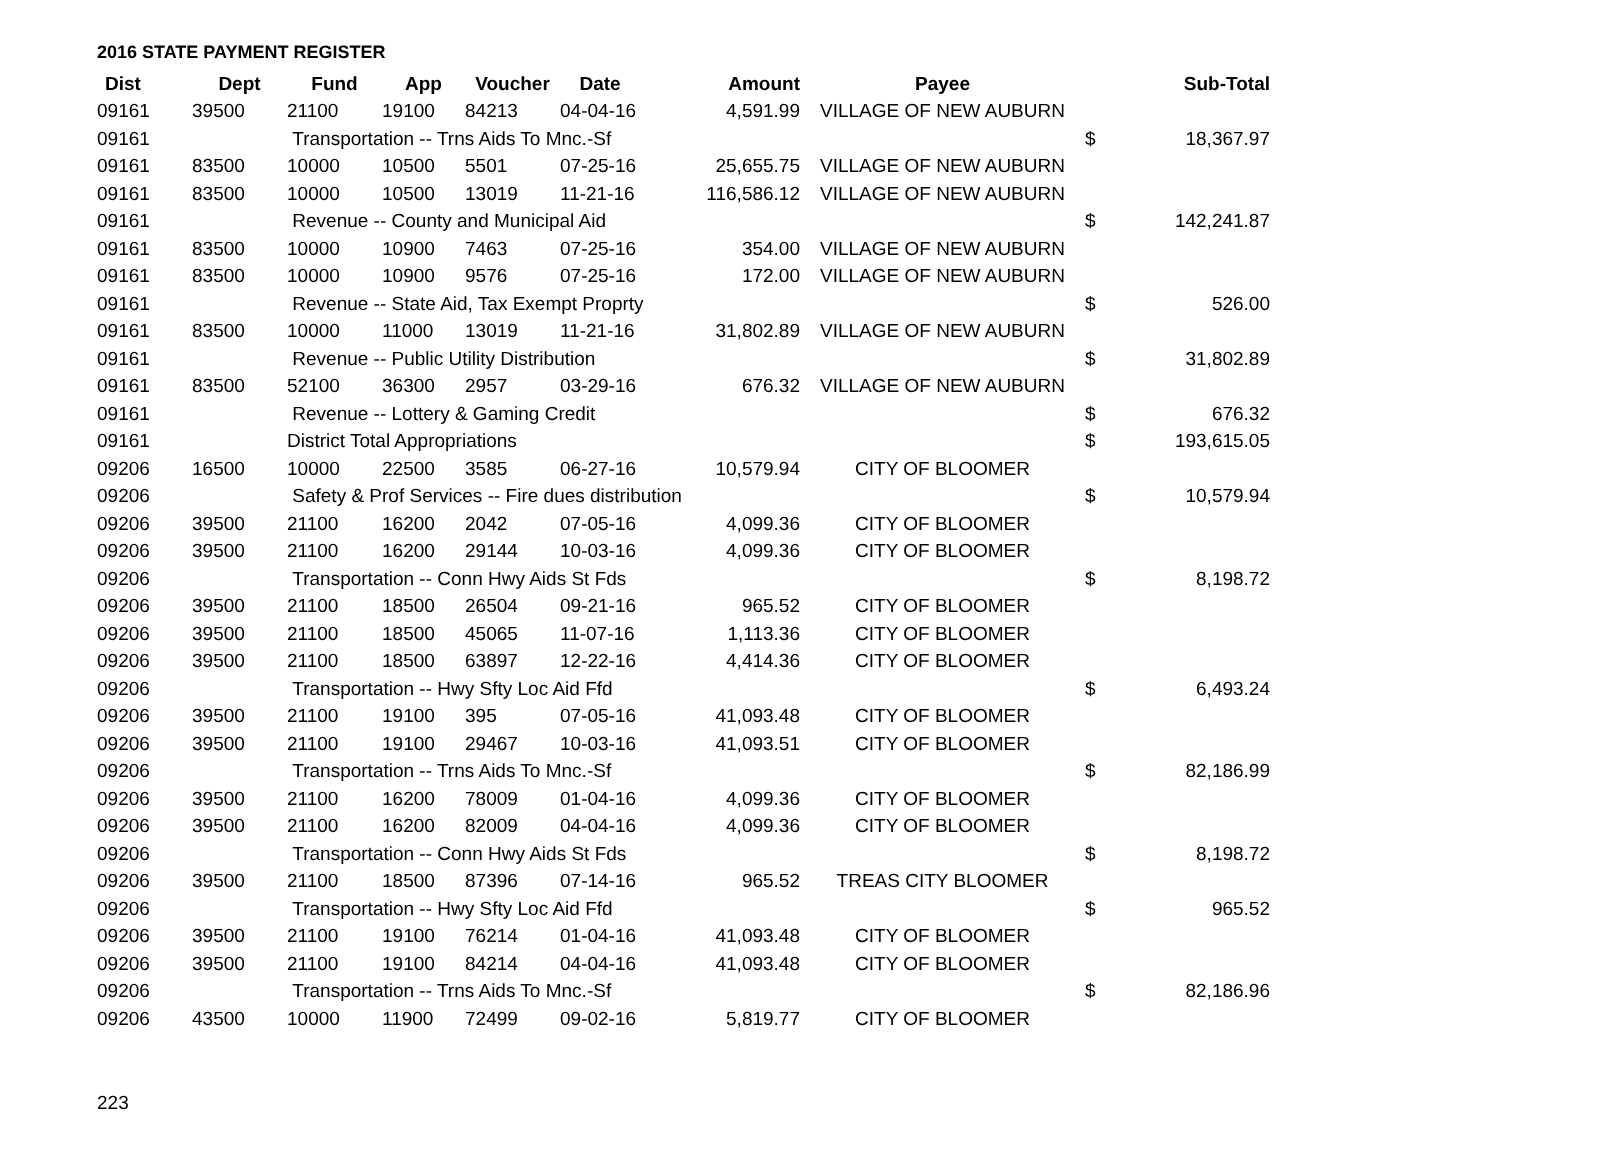2016 STATE PAYMENT REGISTER
| Dist | Dept | Fund | App | Voucher | Date | Amount | Payee | | Sub-Total |
| --- | --- | --- | --- | --- | --- | --- | --- | --- | --- |
| 09161 | 39500 | 21100 | 19100 | 84213 | 04-04-16 | 4,591.99 | VILLAGE OF NEW AUBURN | | |
| 09161 | | Transportation -- Trns Aids To Mnc.-Sf | | | | | | $ | 18,367.97 |
| 09161 | 83500 | 10000 | 10500 | 5501 | 07-25-16 | 25,655.75 | VILLAGE OF NEW AUBURN | | |
| 09161 | 83500 | 10000 | 10500 | 13019 | 11-21-16 | 116,586.12 | VILLAGE OF NEW AUBURN | | |
| 09161 | | Revenue -- County and Municipal Aid | | | | | | $ | 142,241.87 |
| 09161 | 83500 | 10000 | 10900 | 7463 | 07-25-16 | 354.00 | VILLAGE OF NEW AUBURN | | |
| 09161 | 83500 | 10000 | 10900 | 9576 | 07-25-16 | 172.00 | VILLAGE OF NEW AUBURN | | |
| 09161 | | Revenue -- State Aid, Tax Exempt Proprty | | | | | | $ | 526.00 |
| 09161 | 83500 | 10000 | 11000 | 13019 | 11-21-16 | 31,802.89 | VILLAGE OF NEW AUBURN | | |
| 09161 | | Revenue -- Public Utility Distribution | | | | | | $ | 31,802.89 |
| 09161 | 83500 | 52100 | 36300 | 2957 | 03-29-16 | 676.32 | VILLAGE OF NEW AUBURN | | |
| 09161 | | Revenue -- Lottery & Gaming Credit | | | | | | $ | 676.32 |
| 09161 | | District Total Appropriations | | | | | | $ | 193,615.05 |
| 09206 | 16500 | 10000 | 22500 | 3585 | 06-27-16 | 10,579.94 | CITY OF BLOOMER | | |
| 09206 | | Safety & Prof Services -- Fire dues distribution | | | | | | $ | 10,579.94 |
| 09206 | 39500 | 21100 | 16200 | 2042 | 07-05-16 | 4,099.36 | CITY OF BLOOMER | | |
| 09206 | 39500 | 21100 | 16200 | 29144 | 10-03-16 | 4,099.36 | CITY OF BLOOMER | | |
| 09206 | | Transportation -- Conn Hwy Aids St Fds | | | | | | $ | 8,198.72 |
| 09206 | 39500 | 21100 | 18500 | 26504 | 09-21-16 | 965.52 | CITY OF BLOOMER | | |
| 09206 | 39500 | 21100 | 18500 | 45065 | 11-07-16 | 1,113.36 | CITY OF BLOOMER | | |
| 09206 | 39500 | 21100 | 18500 | 63897 | 12-22-16 | 4,414.36 | CITY OF BLOOMER | | |
| 09206 | | Transportation -- Hwy Sfty Loc Aid Ffd | | | | | | $ | 6,493.24 |
| 09206 | 39500 | 21100 | 19100 | 395 | 07-05-16 | 41,093.48 | CITY OF BLOOMER | | |
| 09206 | 39500 | 21100 | 19100 | 29467 | 10-03-16 | 41,093.51 | CITY OF BLOOMER | | |
| 09206 | | Transportation -- Trns Aids To Mnc.-Sf | | | | | | $ | 82,186.99 |
| 09206 | 39500 | 21100 | 16200 | 78009 | 01-04-16 | 4,099.36 | CITY OF BLOOMER | | |
| 09206 | 39500 | 21100 | 16200 | 82009 | 04-04-16 | 4,099.36 | CITY OF BLOOMER | | |
| 09206 | | Transportation -- Conn Hwy Aids St Fds | | | | | | $ | 8,198.72 |
| 09206 | 39500 | 21100 | 18500 | 87396 | 07-14-16 | 965.52 | TREAS CITY BLOOMER | | |
| 09206 | | Transportation -- Hwy Sfty Loc Aid Ffd | | | | | | $ | 965.52 |
| 09206 | 39500 | 21100 | 19100 | 76214 | 01-04-16 | 41,093.48 | CITY OF BLOOMER | | |
| 09206 | 39500 | 21100 | 19100 | 84214 | 04-04-16 | 41,093.48 | CITY OF BLOOMER | | |
| 09206 | | Transportation -- Trns Aids To Mnc.-Sf | | | | | | $ | 82,186.96 |
| 09206 | 43500 | 10000 | 11900 | 72499 | 09-02-16 | 5,819.77 | CITY OF BLOOMER | | |
223